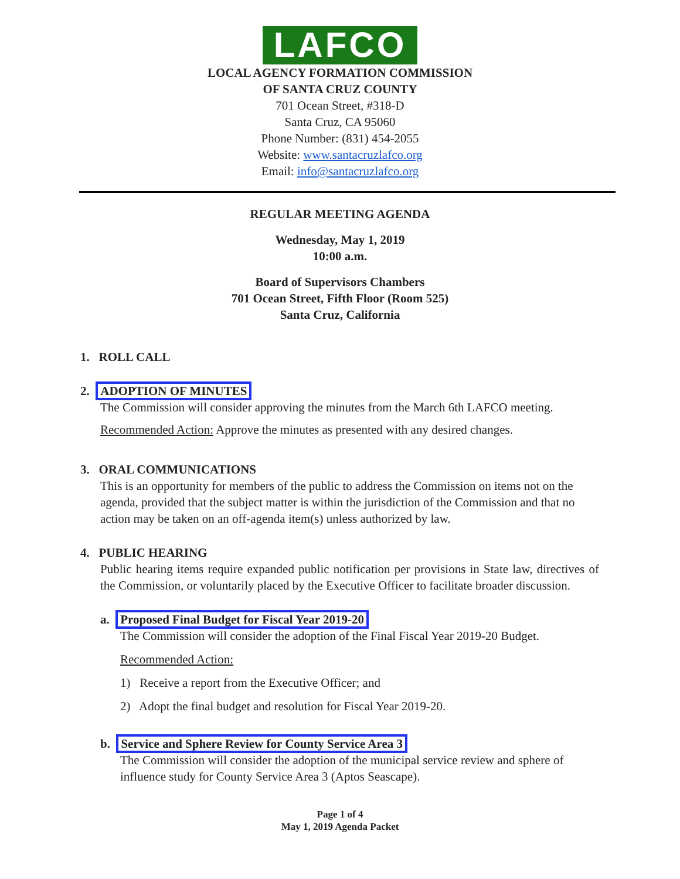LAFCO
LOCAL AGENCY FORMATION COMMISSION
OF SANTA CRUZ COUNTY
701 Ocean Street, #318-D
Santa Cruz, CA 95060
Phone Number: (831) 454-2055
Website: www.santacruzlafco.org
Email: info@santacruzlafco.org
REGULAR MEETING AGENDA
Wednesday, May 1, 2019
10:00 a.m.
Board of Supervisors Chambers
701 Ocean Street, Fifth Floor (Room 525)
Santa Cruz, California
1. ROLL CALL
2. ADOPTION OF MINUTES
The Commission will consider approving the minutes from the March 6th LAFCO meeting.
Recommended Action: Approve the minutes as presented with any desired changes.
3. ORAL COMMUNICATIONS
This is an opportunity for members of the public to address the Commission on items not on the agenda, provided that the subject matter is within the jurisdiction of the Commission and that no action may be taken on an off-agenda item(s) unless authorized by law.
4. PUBLIC HEARING
Public hearing items require expanded public notification per provisions in State law, directives of the Commission, or voluntarily placed by the Executive Officer to facilitate broader discussion.
a. Proposed Final Budget for Fiscal Year 2019-20
The Commission will consider the adoption of the Final Fiscal Year 2019-20 Budget.
Recommended Action:
1) Receive a report from the Executive Officer; and
2) Adopt the final budget and resolution for Fiscal Year 2019-20.
b. Service and Sphere Review for County Service Area 3
The Commission will consider the adoption of the municipal service review and sphere of influence study for County Service Area 3 (Aptos Seascape).
Page 1 of 4
May 1, 2019 Agenda Packet